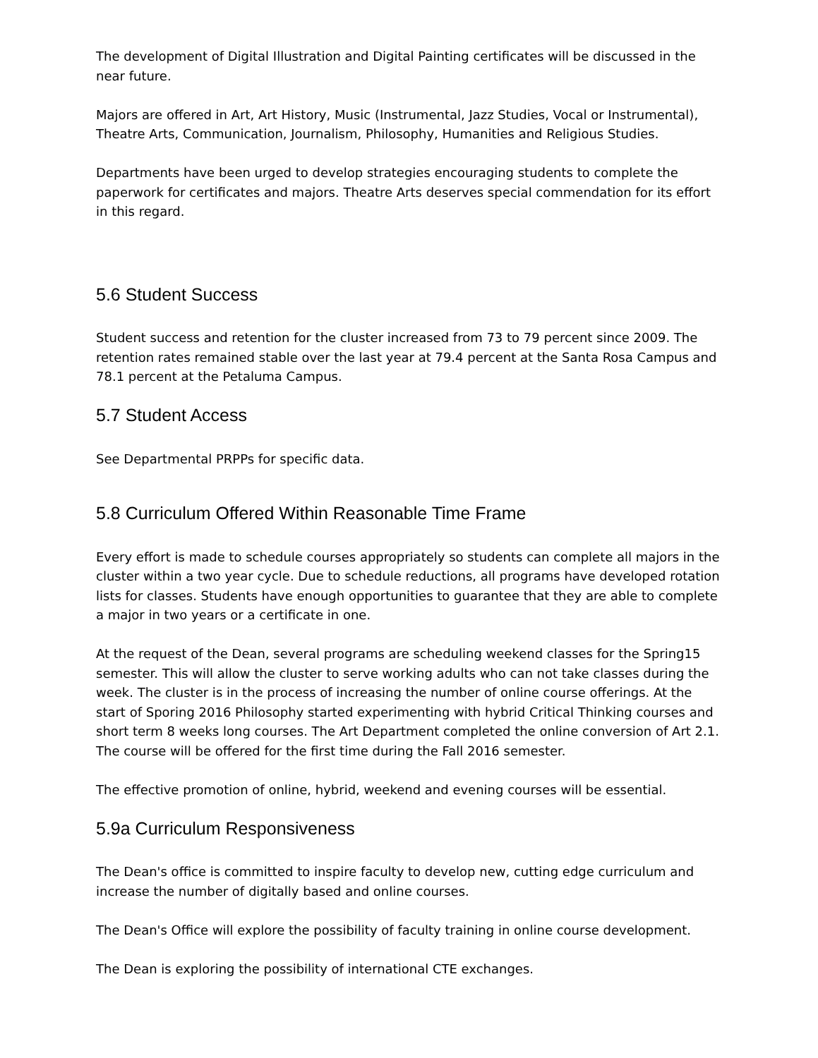The development of Digital Illustration and Digital Painting certificates will be discussed in the near future.
Majors are offered in Art, Art History, Music (Instrumental, Jazz Studies, Vocal or Instrumental), Theatre Arts, Communication, Journalism, Philosophy, Humanities and Religious Studies.
Departments have been urged to develop strategies encouraging students to complete the paperwork for certificates and majors. Theatre Arts deserves special commendation for its effort in this regard.
5.6 Student Success
Student success and retention for the cluster increased from 73 to 79 percent since 2009. The retention rates remained stable over the last year at 79.4 percent at the Santa Rosa Campus and 78.1 percent at the Petaluma Campus.
5.7 Student Access
See Departmental PRPPs for specific data.
5.8 Curriculum Offered Within Reasonable Time Frame
Every effort is made to schedule courses appropriately so students can complete all majors in the cluster within a two year cycle. Due to schedule reductions, all programs have developed rotation lists for classes. Students have enough opportunities to guarantee that they are able to complete a major in two years or a certificate in one.
At the request of the Dean, several programs are scheduling weekend classes for the Spring15 semester. This will allow the cluster to serve working adults who can not take classes during the week. The cluster is in the process of increasing the number of online course offerings. At the start of Sporing 2016 Philosophy started experimenting with hybrid Critical Thinking courses and short term 8 weeks long courses. The Art Department completed the online conversion of Art 2.1. The course will be offered for the first time during the Fall 2016 semester.
The effective promotion of online, hybrid, weekend and evening courses will be essential.
5.9a Curriculum Responsiveness
The Dean's office is committed to inspire faculty to develop new, cutting edge curriculum and increase the number of digitally based and online courses.
The Dean's Office will explore the possibility of faculty training in online course development.
The Dean is exploring the possibility of international CTE exchanges.